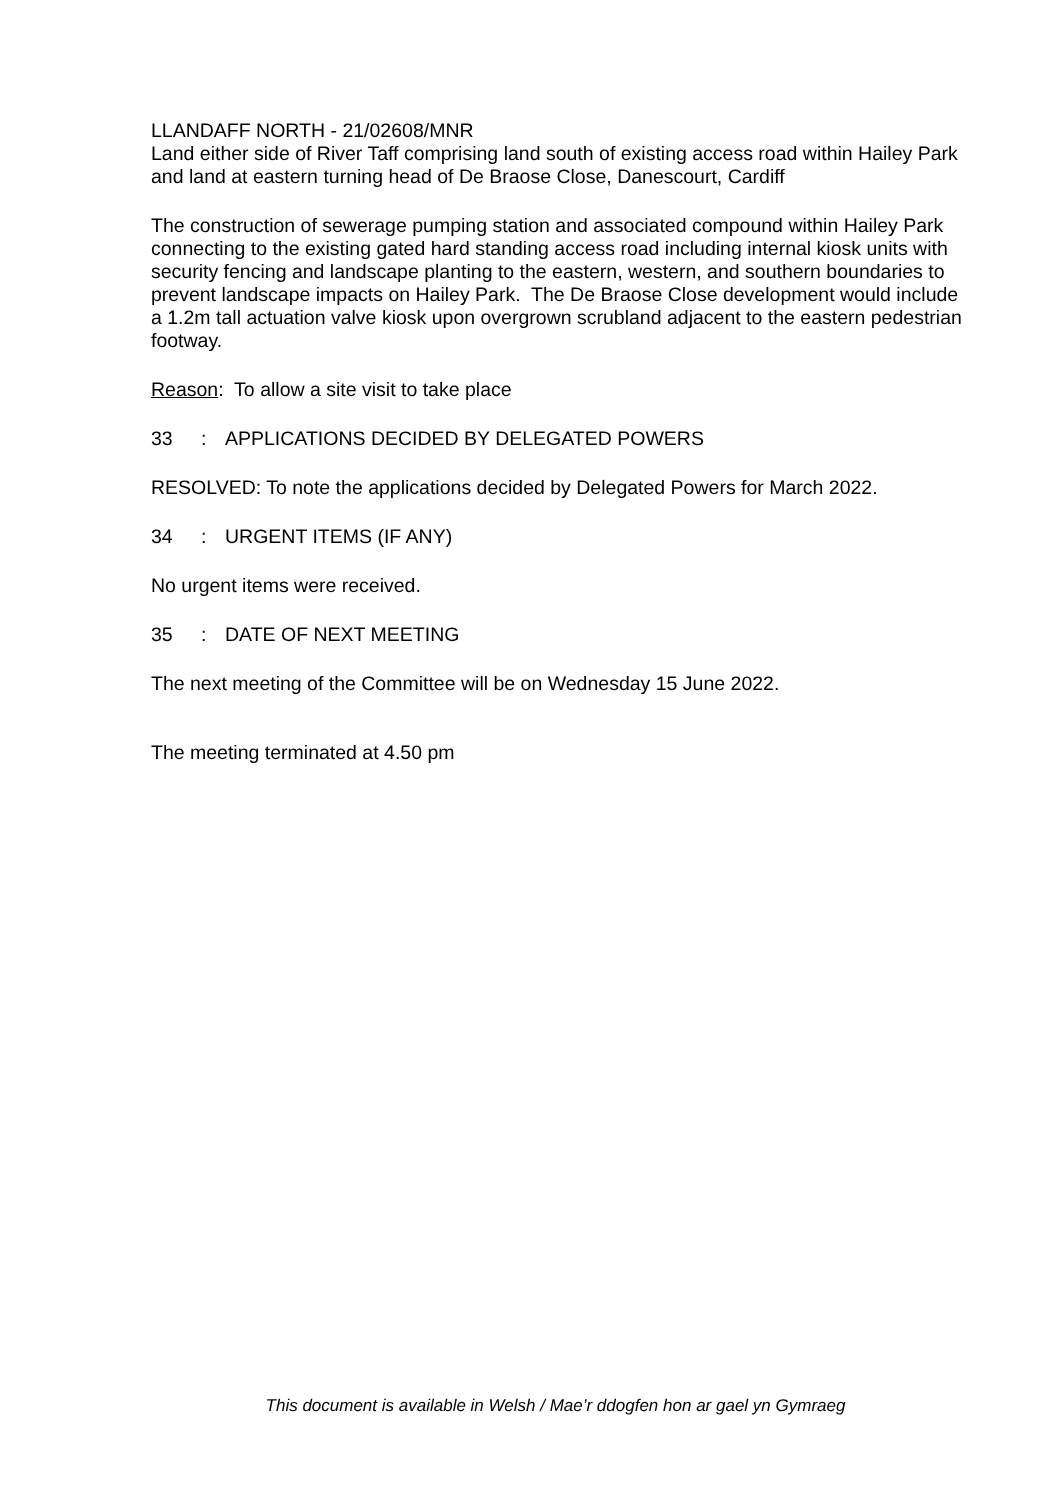LLANDAFF NORTH - 21/02608/MNR
Land either side of River Taff comprising land south of existing access road within Hailey Park and land at eastern turning head of De Braose Close, Danescourt, Cardiff
The construction of sewerage pumping station and associated compound within Hailey Park connecting to the existing gated hard standing access road including internal kiosk units with security fencing and landscape planting to the eastern, western, and southern boundaries to prevent landscape impacts on Hailey Park. The De Braose Close development would include a 1.2m tall actuation valve kiosk upon overgrown scrubland adjacent to the eastern pedestrian footway.
Reason: To allow a site visit to take place
33: APPLICATIONS DECIDED BY DELEGATED POWERS
RESOLVED: To note the applications decided by Delegated Powers for March 2022.
34: URGENT ITEMS (IF ANY)
No urgent items were received.
35: DATE OF NEXT MEETING
The next meeting of the Committee will be on Wednesday 15 June 2022.
The meeting terminated at 4.50 pm
This document is available in Welsh / Mae’r ddogfen hon ar gael yn Gymraeg